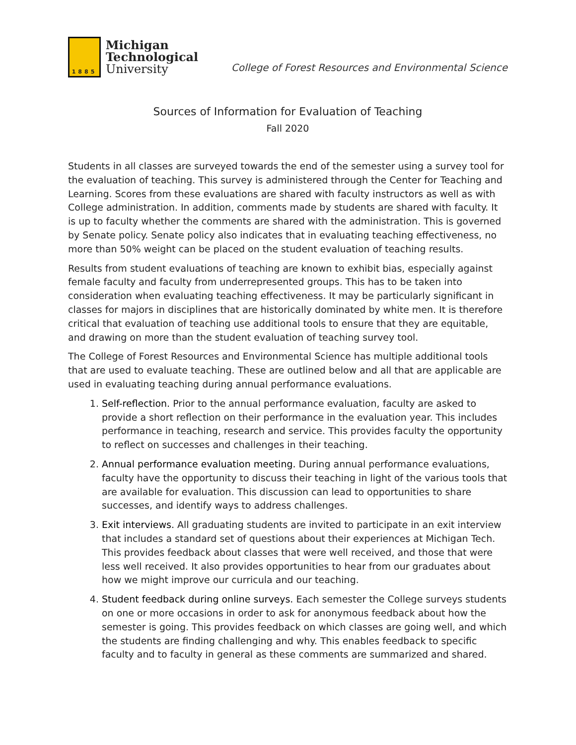1885
Michigan
Technological
University
College of Forest Resources and Environmental Science
Sources of Information for Evaluation of Teaching
Fall 2020
Students in all classes are surveyed towards the end of the semester using a survey tool for the evaluation of teaching. This survey is administered through the Center for Teaching and Learning. Scores from these evaluations are shared with faculty instructors as well as with College administration. In addition, comments made by students are shared with faculty. It is up to faculty whether the comments are shared with the administration. This is governed by Senate policy. Senate policy also indicates that in evaluating teaching effectiveness, no more than 50% weight can be placed on the student evaluation of teaching results.
Results from student evaluations of teaching are known to exhibit bias, especially against female faculty and faculty from underrepresented groups. This has to be taken into consideration when evaluating teaching effectiveness. It may be particularly significant in classes for majors in disciplines that are historically dominated by white men. It is therefore critical that evaluation of teaching use additional tools to ensure that they are equitable, and drawing on more than the student evaluation of teaching survey tool.
The College of Forest Resources and Environmental Science has multiple additional tools that are used to evaluate teaching. These are outlined below and all that are applicable are used in evaluating teaching during annual performance evaluations.
1. Self-reflection. Prior to the annual performance evaluation, faculty are asked to provide a short reflection on their performance in the evaluation year. This includes performance in teaching, research and service. This provides faculty the opportunity to reflect on successes and challenges in their teaching.
2. Annual performance evaluation meeting. During annual performance evaluations, faculty have the opportunity to discuss their teaching in light of the various tools that are available for evaluation. This discussion can lead to opportunities to share successes, and identify ways to address challenges.
3. Exit interviews. All graduating students are invited to participate in an exit interview that includes a standard set of questions about their experiences at Michigan Tech. This provides feedback about classes that were well received, and those that were less well received. It also provides opportunities to hear from our graduates about how we might improve our curricula and our teaching.
4. Student feedback during online surveys. Each semester the College surveys students on one or more occasions in order to ask for anonymous feedback about how the semester is going. This provides feedback on which classes are going well, and which the students are finding challenging and why. This enables feedback to specific faculty and to faculty in general as these comments are summarized and shared.